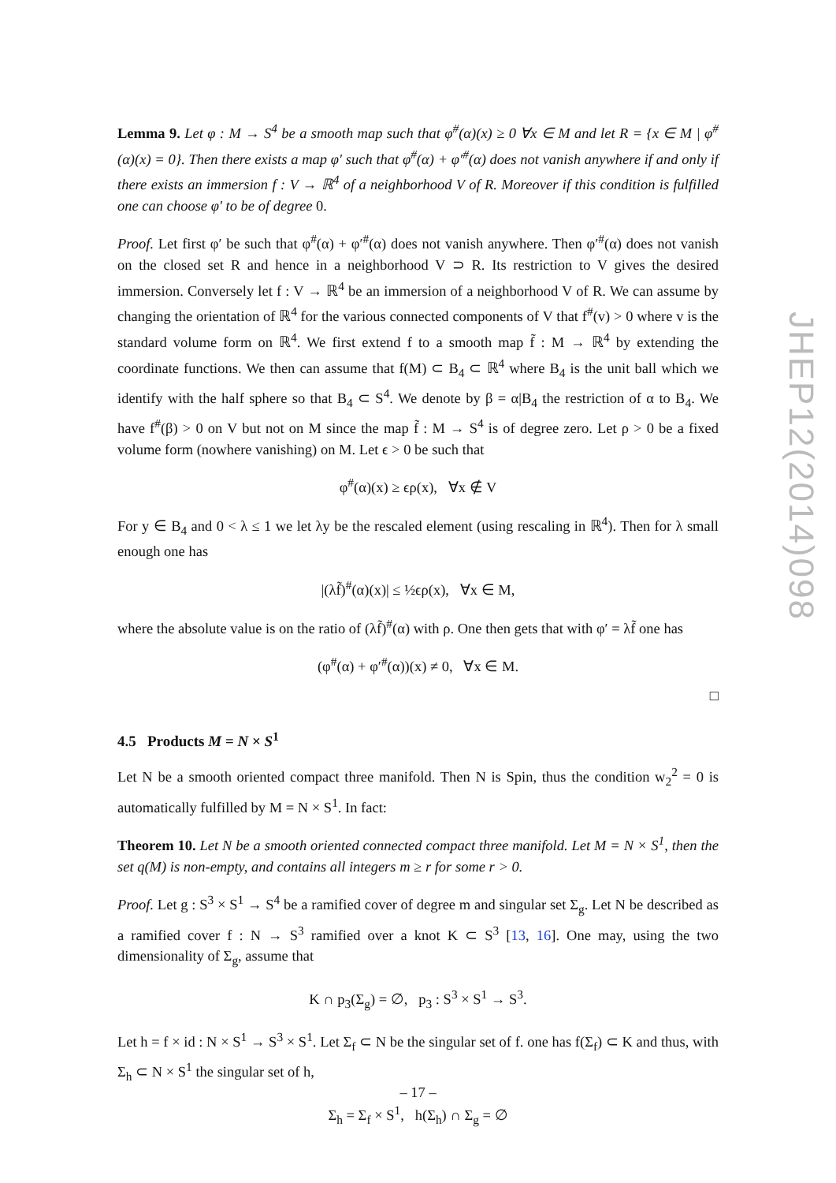Lemma 9. Let φ : M → S<sup>4</sup> be a smooth map such that φ<sup>#</sup>(α)(x) ≥ 0 ∀x ∈ M and let R = {x ∈ M | φ<sup>#</sup>(α)(x) = 0}. Then there exists a map φ′ such that φ<sup>#</sup>(α) + φ′<sup>#</sup>(α) does not vanish anywhere if and only if there exists an immersion f : V → ℝ<sup>4</sup> of a neighborhood V of R. Moreover if this condition is fulfilled one can choose φ′ to be of degree 0.
Proof. Let first φ′ be such that φ<sup>#</sup>(α) + φ′<sup>#</sup>(α) does not vanish anywhere. Then φ′<sup>#</sup>(α) does not vanish on the closed set R and hence in a neighborhood V ⊃ R. Its restriction to V gives the desired immersion. Conversely let f : V → ℝ<sup>4</sup> be an immersion of a neighborhood V of R. We can assume by changing the orientation of ℝ<sup>4</sup> for the various connected components of V that f<sup>#</sup>(v) > 0 where v is the standard volume form on ℝ<sup>4</sup>. We first extend f to a smooth map f̃ : M → ℝ<sup>4</sup> by extending the coordinate functions. We then can assume that f(M) ⊂ B<sub>4</sub> ⊂ ℝ<sup>4</sup> where B<sub>4</sub> is the unit ball which we identify with the half sphere so that B<sub>4</sub> ⊂ S<sup>4</sup>. We denote by β = α|B<sub>4</sub> the restriction of α to B<sub>4</sub>. We have f<sup>#</sup>(β) > 0 on V but not on M since the map f̃ : M → S<sup>4</sup> is of degree zero. Let ρ > 0 be a fixed volume form (nowhere vanishing) on M. Let ϵ > 0 be such that
φ<sup>#</sup>(α)(x) ≥ ϵρ(x), ∀x ∉ V
For y ∈ B<sub>4</sub> and 0 < λ ≤ 1 we let λy be the rescaled element (using rescaling in ℝ<sup>4</sup>). Then for λ small enough one has
|(λf̃)<sup>#</sup>(α)(x)| ≤ ½ϵρ(x), ∀x ∈ M,
where the absolute value is on the ratio of (λf̃)<sup>#</sup>(α) with ρ. One then gets that with φ′ = λf̃ one has
(φ<sup>#</sup>(α) + φ′<sup>#</sup>(α))(x) ≠ 0, ∀x ∈ M.
□
4.5 Products M = N × S<sup>1</sup>
Let N be a smooth oriented compact three manifold. Then N is Spin, thus the condition w<sub>2</sub><sup>2</sup> = 0 is automatically fulfilled by M = N × S<sup>1</sup>. In fact:
Theorem 10. Let N be a smooth oriented connected compact three manifold. Let M = N × S<sup>1</sup>, then the set q(M) is non-empty, and contains all integers m ≥ r for some r > 0.
Proof. Let g : S<sup>3</sup> × S<sup>1</sup> → S<sup>4</sup> be a ramified cover of degree m and singular set Σ<sub>g</sub>. Let N be described as a ramified cover f : N → S<sup>3</sup> ramified over a knot K ⊂ S<sup>3</sup> [13, 16]. One may, using the two dimensionality of Σ<sub>g</sub>, assume that
K ∩ p<sub>3</sub>(Σ<sub>g</sub>) = ∅, p<sub>3</sub> : S<sup>3</sup> × S<sup>1</sup> → S<sup>3</sup>.
Let h = f × id : N × S<sup>1</sup> → S<sup>3</sup> × S<sup>1</sup>. Let Σ<sub>f</sub> ⊂ N be the singular set of f. one has f(Σ<sub>f</sub>) ⊂ K and thus, with Σ<sub>h</sub> ⊂ N × S<sup>1</sup> the singular set of h,
Σ<sub>h</sub> = Σ<sub>f</sub> × S<sup>1</sup>, h(Σ<sub>h</sub>) ∩ Σ<sub>g</sub> = ∅
JHEP12(2014)098
– 17 –